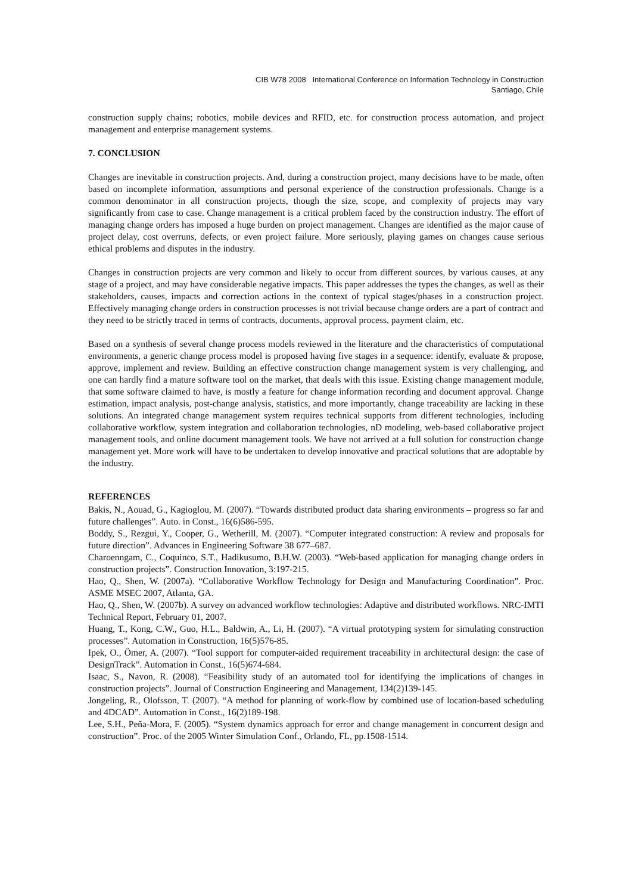CIB W78 2008 International Conference on Information Technology in Construction
Santiago, Chile
construction supply chains; robotics, mobile devices and RFID, etc. for construction process automation, and project management and enterprise management systems.
7. CONCLUSION
Changes are inevitable in construction projects. And, during a construction project, many decisions have to be made, often based on incomplete information, assumptions and personal experience of the construction professionals. Change is a common denominator in all construction projects, though the size, scope, and complexity of projects may vary significantly from case to case. Change management is a critical problem faced by the construction industry. The effort of managing change orders has imposed a huge burden on project management. Changes are identified as the major cause of project delay, cost overruns, defects, or even project failure. More seriously, playing games on changes cause serious ethical problems and disputes in the industry.
Changes in construction projects are very common and likely to occur from different sources, by various causes, at any stage of a project, and may have considerable negative impacts. This paper addresses the types the changes, as well as their stakeholders, causes, impacts and correction actions in the context of typical stages/phases in a construction project. Effectively managing change orders in construction processes is not trivial because change orders are a part of contract and they need to be strictly traced in terms of contracts, documents, approval process, payment claim, etc.
Based on a synthesis of several change process models reviewed in the literature and the characteristics of computational environments, a generic change process model is proposed having five stages in a sequence: identify, evaluate & propose, approve, implement and review. Building an effective construction change management system is very challenging, and one can hardly find a mature software tool on the market, that deals with this issue. Existing change management module, that some software claimed to have, is mostly a feature for change information recording and document approval. Change estimation, impact analysis, post-change analysis, statistics, and more importantly, change traceability are lacking in these solutions. An integrated change management system requires technical supports from different technologies, including collaborative workflow, system integration and collaboration technologies, nD modeling, web-based collaborative project management tools, and online document management tools. We have not arrived at a full solution for construction change management yet. More work will have to be undertaken to develop innovative and practical solutions that are adoptable by the industry.
REFERENCES
Bakis, N., Aouad, G., Kagioglou, M. (2007). “Towards distributed product data sharing environments – progress so far and future challenges”. Auto. in Const., 16(6)586-595.
Boddy, S., Rezgui, Y., Cooper, G., Wetherill, M. (2007). “Computer integrated construction: A review and proposals for future direction”. Advances in Engineering Software 38 677–687.
Charoenngam, C., Coquinco, S.T., Hadikusumo, B.H.W. (2003). “Web-based application for managing change orders in construction projects”. Construction Innovation, 3:197-215.
Hao, Q., Shen, W. (2007a). “Collaborative Workflow Technology for Design and Manufacturing Coordination”. Proc. ASME MSEC 2007, Atlanta, GA.
Hao, Q., Shen, W. (2007b). A survey on advanced workflow technologies: Adaptive and distributed workflows. NRC-IMTI Technical Report, February 01, 2007.
Huang, T., Kong, C.W., Guo, H.L., Baldwin, A., Li, H. (2007). “A virtual prototyping system for simulating construction processes”. Automation in Construction, 16(5)576-85.
Ipek, O., Ömer, A. (2007). “Tool support for computer-aided requirement traceability in architectural design: the case of DesignTrack”. Automation in Const., 16(5)674-684.
Isaac, S., Navon, R. (2008). “Feasibility study of an automated tool for identifying the implications of changes in construction projects”. Journal of Construction Engineering and Management, 134(2)139-145.
Jongeling, R., Olofsson, T. (2007). “A method for planning of work-flow by combined use of location-based scheduling and 4DCAD”. Automation in Const., 16(2)189-198.
Lee, S.H., Peña-Mora, F. (2005). “System dynamics approach for error and change management in concurrent design and construction”. Proc. of the 2005 Winter Simulation Conf., Orlando, FL, pp.1508-1514.